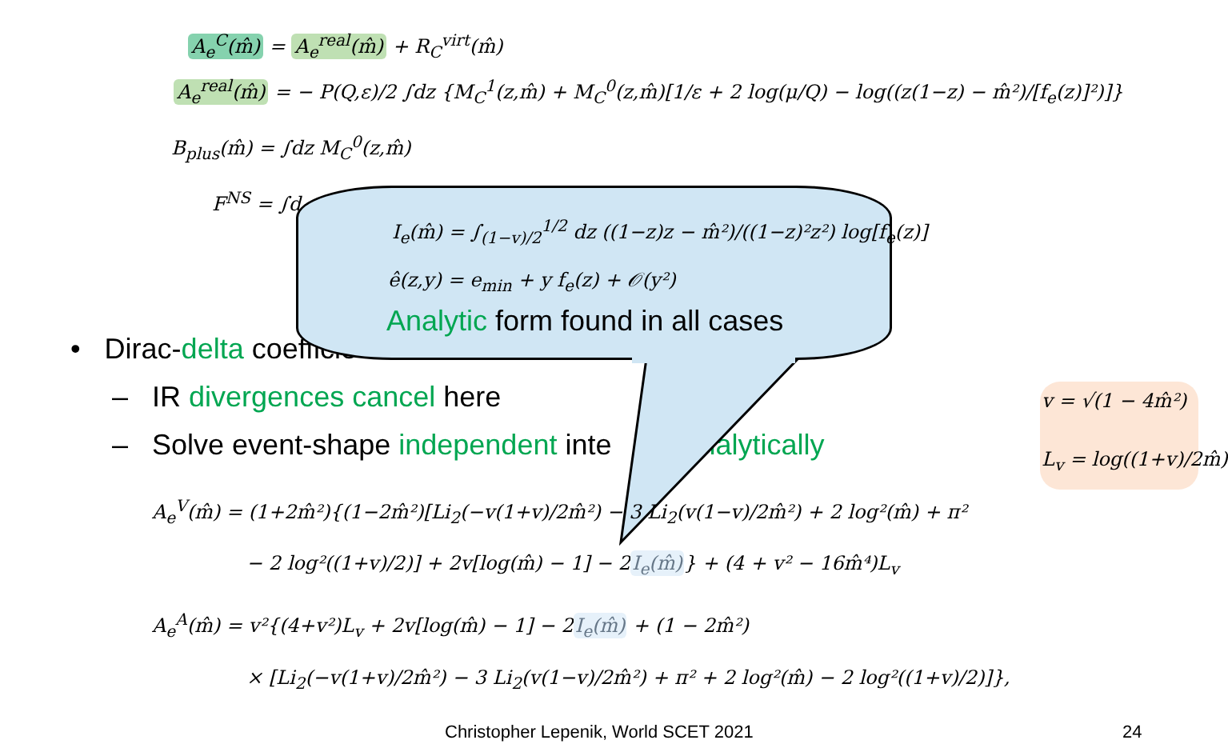A<sub>e</sub><sup>C</sup>(m̂) = A<sub>e</sub><sup>real</sup>(m̂) + R<sub>C</sub><sup>virt</sup>(m̂)
A<sub>e</sub><sup>real</sup>(m̂) = − P(Q,ε)/2 ∫dz {M<sub>C</sub><sup>1</sup>(z,m̂) + M<sub>C</sub><sup>0</sup>(z,m̂)[1/ε + 2 log(μ/Q) − log((z(1−z) − m̂²)/[f<sub>e</sub>(z)]²)]}
B<sub>plus</sub>(m̂) = ∫dz M<sub>C</sub><sup>0</sup>(z,m̂)
F<sup>NS</sup> = ∫d
• Dirac-delta coefficie
– IR divergences cancel here
– Solve event-shape independent inte analytically
I<sub>e</sub>(m̂) = ∫<sub>(1−v)/2</sub><sup>1/2</sup> dz ((1−z)z − m̂²)/((1−z)²z²) log[f<sub>e</sub>(z)]
ê(z,y) = e<sub>min</sub> + y f<sub>e</sub>(z) + 𝒪(y²)
Analytic form found in all cases
v = √(1 − 4m̂²)
L<sub>v</sub> = log((1+v)/2m̂)
A<sub>e</sub><sup>V</sup>(m̂) = (1+2m̂²){(1−2m̂²)[Li<sub>2</sub>(−v(1+v)/2m̂²) − 3 Li<sub>2</sub>(v(1−v)/2m̂²) + 2 log²(m̂) + π²
− 2 log²((1+v)/2)] + 2v[log(m̂) − 1] − 2I<sub>e</sub>(m̂)} + (4 + v² − 16m̂⁴)L<sub>v</sub>
A<sub>e</sub><sup>A</sup>(m̂) = v²{(4+v²)L<sub>v</sub> + 2v[log(m̂) − 1] − 2I<sub>e</sub>(m̂) + (1 − 2m̂²)
× [Li<sub>2</sub>(−v(1+v)/2m̂²) − 3 Li<sub>2</sub>(v(1−v)/2m̂²) + π² + 2 log²(m̂) − 2 log²((1+v)/2)]},
Christopher Lepenik, World SCET 2021
24